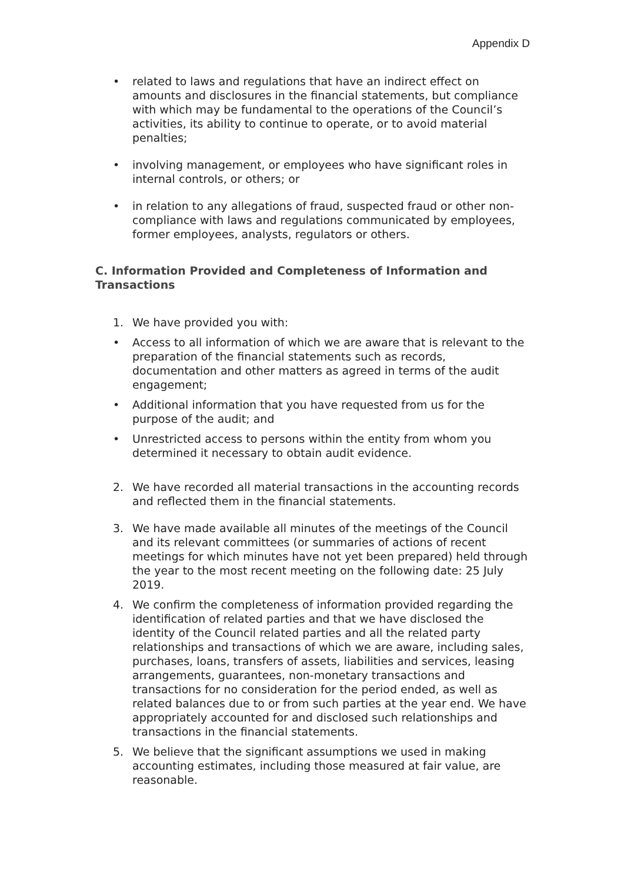Appendix D
• related to laws and regulations that have an indirect effect on amounts and disclosures in the financial statements, but compliance with which may be fundamental to the operations of the Council’s activities, its ability to continue to operate, or to avoid material penalties;
• involving management, or employees who have significant roles in internal controls, or others; or
• in relation to any allegations of fraud, suspected fraud or other non-compliance with laws and regulations communicated by employees, former employees, analysts, regulators or others.
C. Information Provided and Completeness of Information and Transactions
1. We have provided you with:
• Access to all information of which we are aware that is relevant to the preparation of the financial statements such as records, documentation and other matters as agreed in terms of the audit engagement;
• Additional information that you have requested from us for the purpose of the audit; and
• Unrestricted access to persons within the entity from whom you determined it necessary to obtain audit evidence.
2. We have recorded all material transactions in the accounting records and reflected them in the financial statements.
3. We have made available all minutes of the meetings of the Council and its relevant committees (or summaries of actions of recent meetings for which minutes have not yet been prepared) held through the year to the most recent meeting on the following date: 25 July 2019.
4. We confirm the completeness of information provided regarding the identification of related parties and that we have disclosed the identity of the Council related parties and all the related party relationships and transactions of which we are aware, including sales, purchases, loans, transfers of assets, liabilities and services, leasing arrangements, guarantees, non-monetary transactions and transactions for no consideration for the period ended, as well as related balances due to or from such parties at the year end. We have appropriately accounted for and disclosed such relationships and transactions in the financial statements.
5. We believe that the significant assumptions we used in making accounting estimates, including those measured at fair value, are reasonable.